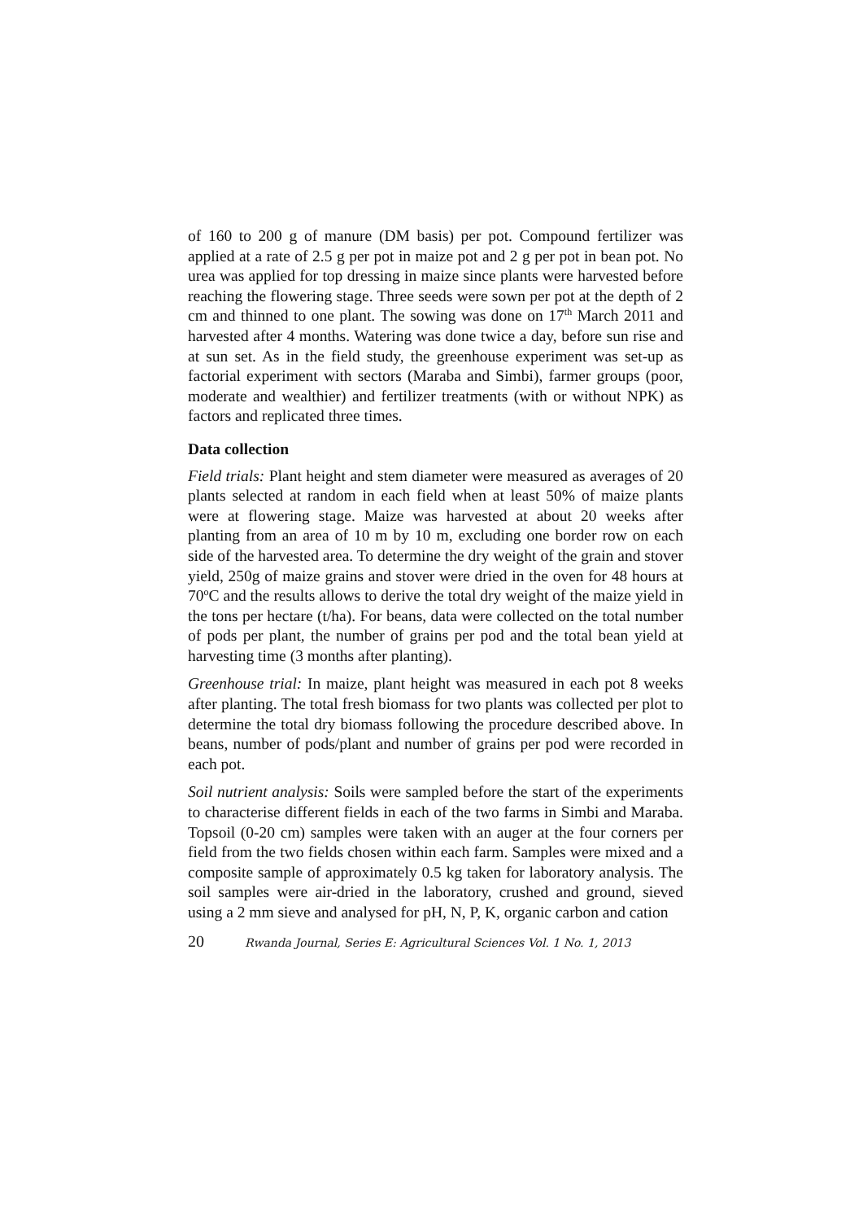of 160 to 200 g of manure (DM basis) per pot. Compound fertilizer was applied at a rate of 2.5 g per pot in maize pot and 2 g per pot in bean pot. No urea was applied for top dressing in maize since plants were harvested before reaching the flowering stage. Three seeds were sown per pot at the depth of 2 cm and thinned to one plant. The sowing was done on 17<sup>th</sup> March 2011 and harvested after 4 months. Watering was done twice a day, before sun rise and at sun set. As in the field study, the greenhouse experiment was set-up as factorial experiment with sectors (Maraba and Simbi), farmer groups (poor, moderate and wealthier) and fertilizer treatments (with or without NPK) as factors and replicated three times.
Data collection
Field trials: Plant height and stem diameter were measured as averages of 20 plants selected at random in each field when at least 50% of maize plants were at flowering stage. Maize was harvested at about 20 weeks after planting from an area of 10 m by 10 m, excluding one border row on each side of the harvested area. To determine the dry weight of the grain and stover yield, 250g of maize grains and stover were dried in the oven for 48 hours at 70<sup>o</sup>C and the results allows to derive the total dry weight of the maize yield in the tons per hectare (t/ha). For beans, data were collected on the total number of pods per plant, the number of grains per pod and the total bean yield at harvesting time (3 months after planting).
Greenhouse trial: In maize, plant height was measured in each pot 8 weeks after planting. The total fresh biomass for two plants was collected per plot to determine the total dry biomass following the procedure described above. In beans, number of pods/plant and number of grains per pod were recorded in each pot.
Soil nutrient analysis: Soils were sampled before the start of the experiments to characterise different fields in each of the two farms in Simbi and Maraba. Topsoil (0-20 cm) samples were taken with an auger at the four corners per field from the two fields chosen within each farm. Samples were mixed and a composite sample of approximately 0.5 kg taken for laboratory analysis. The soil samples were air-dried in the laboratory, crushed and ground, sieved using a 2 mm sieve and analysed for pH, N, P, K, organic carbon and cation
20 Rwanda Journal, Series E: Agricultural Sciences Vol. 1 No. 1, 2013